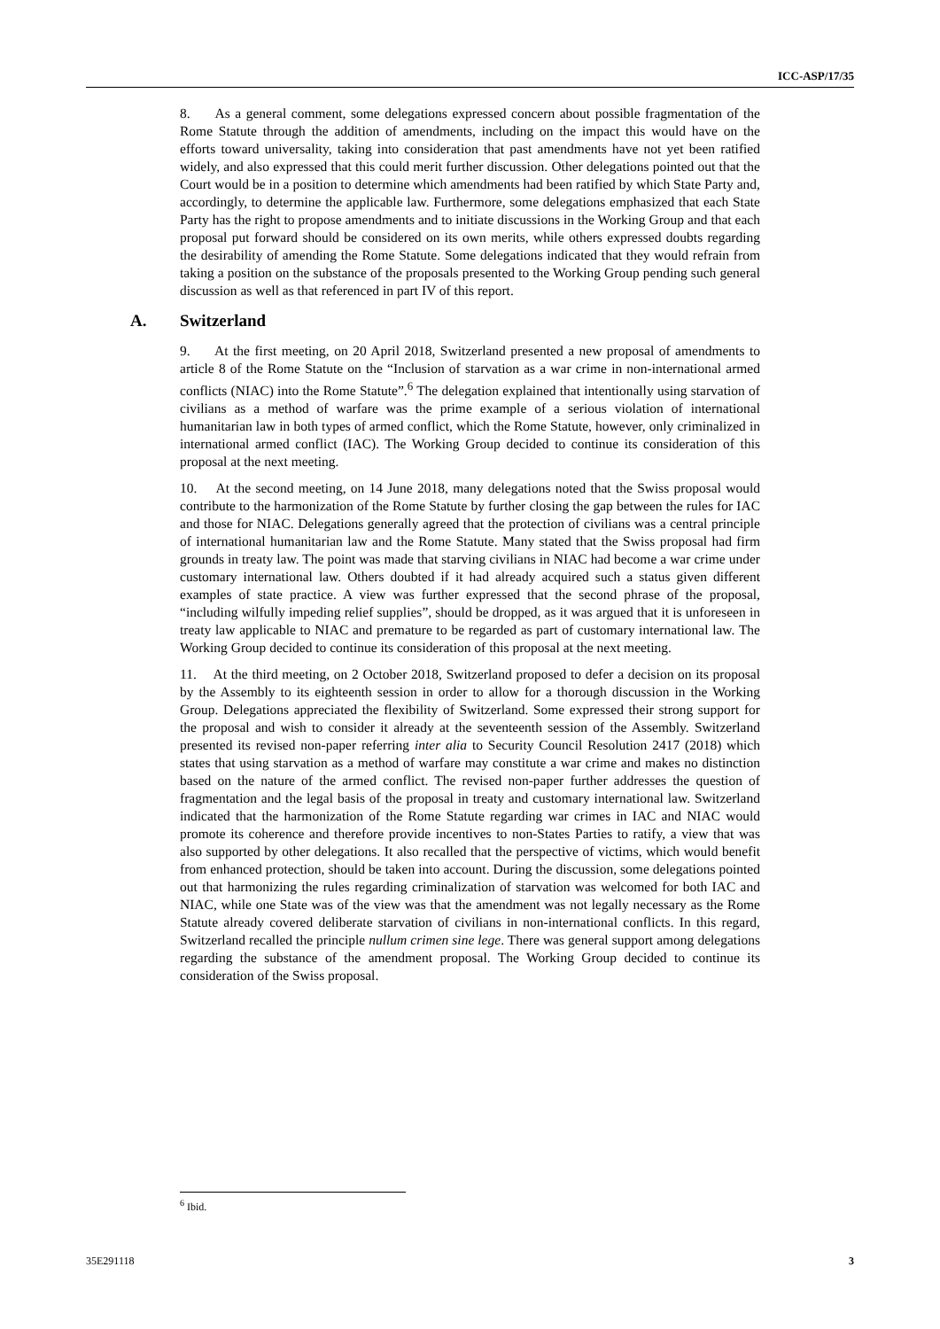ICC-ASP/17/35
8. As a general comment, some delegations expressed concern about possible fragmentation of the Rome Statute through the addition of amendments, including on the impact this would have on the efforts toward universality, taking into consideration that past amendments have not yet been ratified widely, and also expressed that this could merit further discussion. Other delegations pointed out that the Court would be in a position to determine which amendments had been ratified by which State Party and, accordingly, to determine the applicable law. Furthermore, some delegations emphasized that each State Party has the right to propose amendments and to initiate discussions in the Working Group and that each proposal put forward should be considered on its own merits, while others expressed doubts regarding the desirability of amending the Rome Statute. Some delegations indicated that they would refrain from taking a position on the substance of the proposals presented to the Working Group pending such general discussion as well as that referenced in part IV of this report.
A. Switzerland
9. At the first meeting, on 20 April 2018, Switzerland presented a new proposal of amendments to article 8 of the Rome Statute on the “Inclusion of starvation as a war crime in non-international armed conflicts (NIAC) into the Rome Statute”.<sup>6</sup> The delegation explained that intentionally using starvation of civilians as a method of warfare was the prime example of a serious violation of international humanitarian law in both types of armed conflict, which the Rome Statute, however, only criminalized in international armed conflict (IAC). The Working Group decided to continue its consideration of this proposal at the next meeting.
10. At the second meeting, on 14 June 2018, many delegations noted that the Swiss proposal would contribute to the harmonization of the Rome Statute by further closing the gap between the rules for IAC and those for NIAC. Delegations generally agreed that the protection of civilians was a central principle of international humanitarian law and the Rome Statute. Many stated that the Swiss proposal had firm grounds in treaty law. The point was made that starving civilians in NIAC had become a war crime under customary international law. Others doubted if it had already acquired such a status given different examples of state practice. A view was further expressed that the second phrase of the proposal, “including wilfully impeding relief supplies”, should be dropped, as it was argued that it is unforeseen in treaty law applicable to NIAC and premature to be regarded as part of customary international law. The Working Group decided to continue its consideration of this proposal at the next meeting.
11. At the third meeting, on 2 October 2018, Switzerland proposed to defer a decision on its proposal by the Assembly to its eighteenth session in order to allow for a thorough discussion in the Working Group. Delegations appreciated the flexibility of Switzerland. Some expressed their strong support for the proposal and wish to consider it already at the seventeenth session of the Assembly. Switzerland presented its revised non-paper referring inter alia to Security Council Resolution 2417 (2018) which states that using starvation as a method of warfare may constitute a war crime and makes no distinction based on the nature of the armed conflict. The revised non-paper further addresses the question of fragmentation and the legal basis of the proposal in treaty and customary international law. Switzerland indicated that the harmonization of the Rome Statute regarding war crimes in IAC and NIAC would promote its coherence and therefore provide incentives to non-States Parties to ratify, a view that was also supported by other delegations. It also recalled that the perspective of victims, which would benefit from enhanced protection, should be taken into account. During the discussion, some delegations pointed out that harmonizing the rules regarding criminalization of starvation was welcomed for both IAC and NIAC, while one State was of the view was that the amendment was not legally necessary as the Rome Statute already covered deliberate starvation of civilians in non-international conflicts. In this regard, Switzerland recalled the principle nullum crimen sine lege. There was general support among delegations regarding the substance of the amendment proposal. The Working Group decided to continue its consideration of the Swiss proposal.
<sup>6</sup> Ibid.
35E291118 3